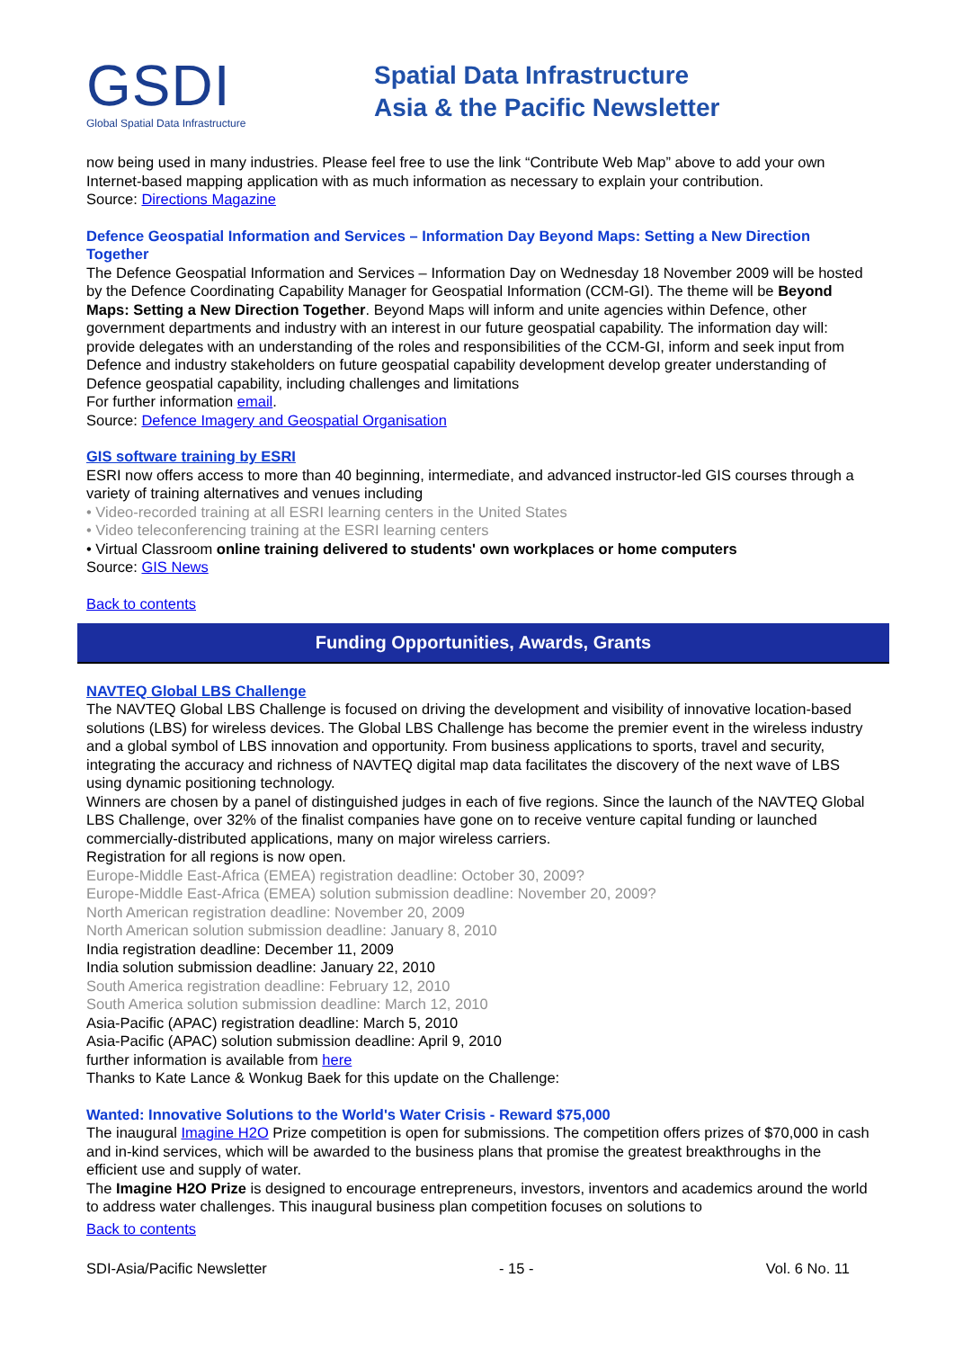GSDI
Global Spatial Data Infrastructure
Spatial Data Infrastructure
Asia & the Pacific Newsletter
now being used in many industries. Please feel free to use the link “Contribute Web Map” above to add your own Internet-based mapping application with as much information as necessary to explain your contribution.
Source: Directions Magazine
Defence Geospatial Information and Services – Information Day Beyond Maps: Setting a New Direction Together
The Defence Geospatial Information and Services – Information Day on Wednesday 18 November 2009 will be hosted by the Defence Coordinating Capability Manager for Geospatial Information (CCM-GI). The theme will be Beyond Maps: Setting a New Direction Together. Beyond Maps will inform and unite agencies within Defence, other government departments and industry with an interest in our future geospatial capability. The information day will: provide delegates with an understanding of the roles and responsibilities of the CCM-GI, inform and seek input from Defence and industry stakeholders on future geospatial capability development develop greater understanding of Defence geospatial capability, including challenges and limitations
For further information email.
Source: Defence Imagery and Geospatial Organisation
GIS software training by ESRI
ESRI now offers access to more than 40 beginning, intermediate, and advanced instructor-led GIS courses through a variety of training alternatives and venues including
• Video-recorded training at all ESRI learning centers in the United States
• Video teleconferencing training at the ESRI learning centers
• Virtual Classroom online training delivered to students' own workplaces or home computers
Source: GIS News
Back to contents
Funding Opportunities, Awards, Grants
NAVTEQ Global LBS Challenge
The NAVTEQ Global LBS Challenge is focused on driving the development and visibility of innovative location-based solutions (LBS) for wireless devices. The Global LBS Challenge has become the premier event in the wireless industry and a global symbol of LBS innovation and opportunity. From business applications to sports, travel and security, integrating the accuracy and richness of NAVTEQ digital map data facilitates the discovery of the next wave of LBS using dynamic positioning technology.
Winners are chosen by a panel of distinguished judges in each of five regions. Since the launch of the NAVTEQ Global LBS Challenge, over 32% of the finalist companies have gone on to receive venture capital funding or launched commercially-distributed applications, many on major wireless carriers.
Registration for all regions is now open.
Europe-Middle East-Africa (EMEA) registration deadline: October 30, 2009?
Europe-Middle East-Africa (EMEA) solution submission deadline: November 20, 2009?
North American registration deadline: November 20, 2009
North American solution submission deadline: January 8, 2010
India registration deadline: December 11, 2009
India solution submission deadline: January 22, 2010
South America registration deadline: February 12, 2010
South America solution submission deadline: March 12, 2010
Asia-Pacific (APAC) registration deadline: March 5, 2010
Asia-Pacific (APAC) solution submission deadline: April 9, 2010
further information is available from here
Thanks to Kate Lance & Wonkug Baek for this update on the Challenge:
Wanted: Innovative Solutions to the World's Water Crisis - Reward $75,000
The inaugural Imagine H2O Prize competition is open for submissions. The competition offers prizes of $70,000 in cash and in-kind services, which will be awarded to the business plans that promise the greatest breakthroughs in the efficient use and supply of water.
The Imagine H2O Prize is designed to encourage entrepreneurs, investors, inventors and academics around the world to address water challenges. This inaugural business plan competition focuses on solutions to
Back to contents
SDI-Asia/Pacific Newsletter - 15 - Vol. 6 No. 11